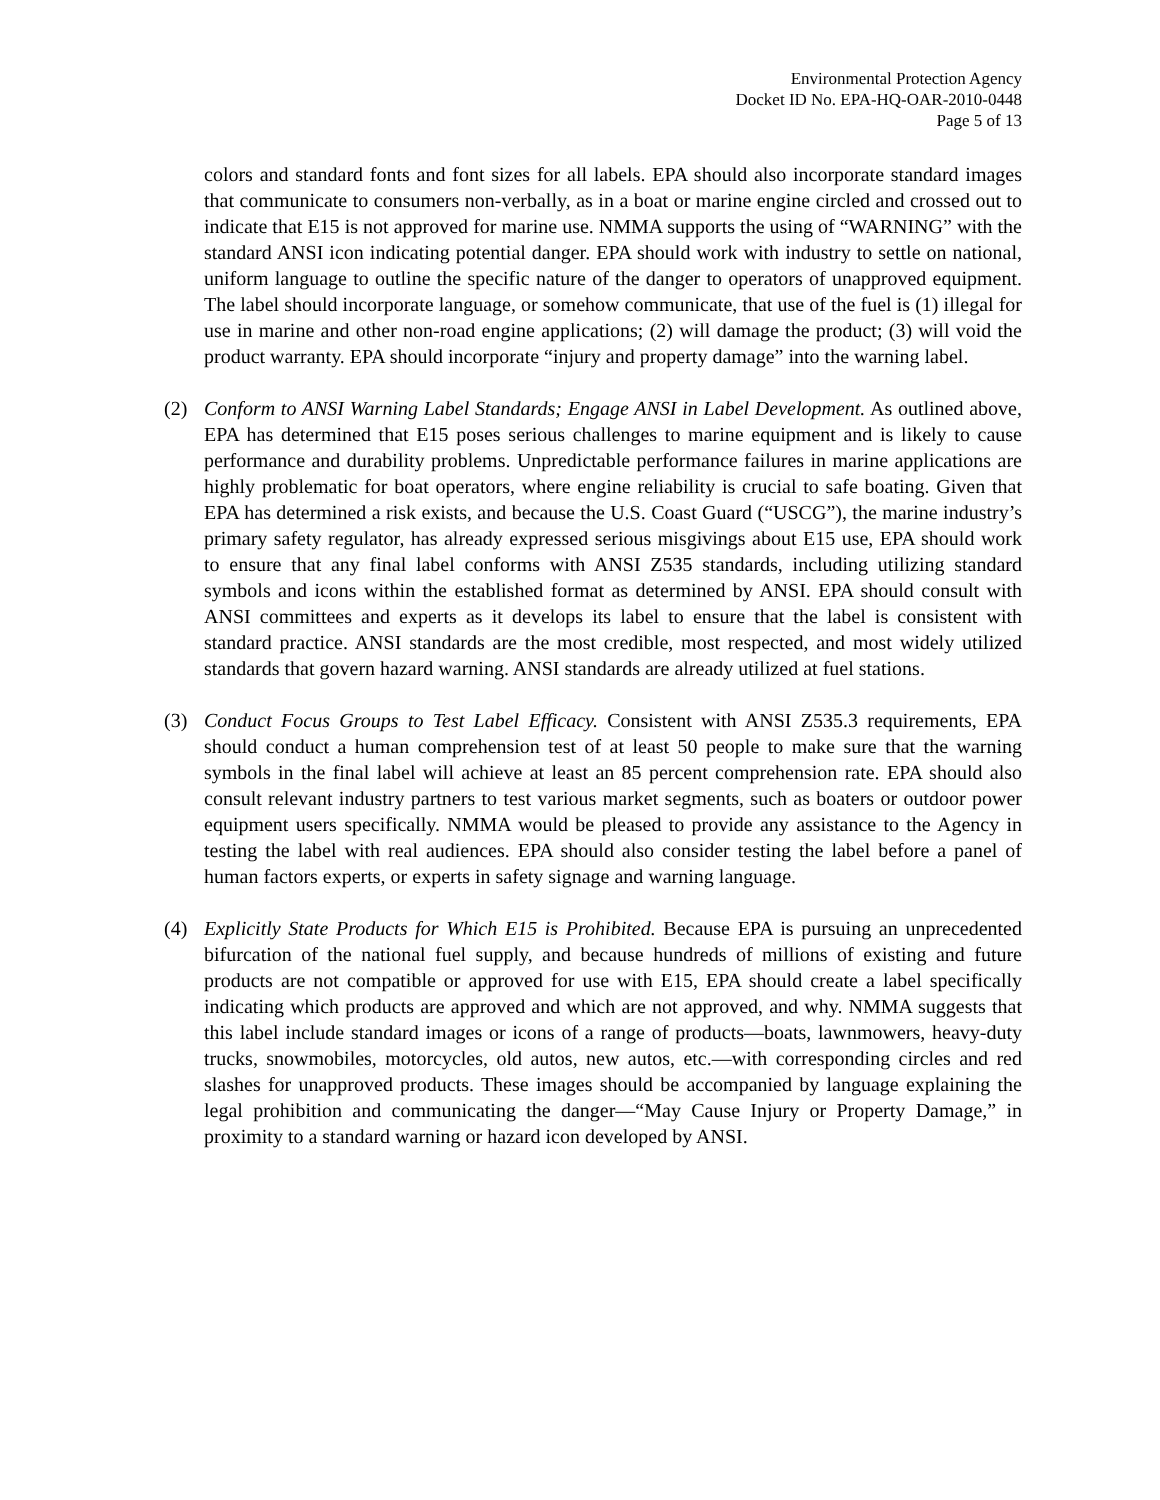Environmental Protection Agency
Docket ID No. EPA-HQ-OAR-2010-0448
Page 5 of 13
colors and standard fonts and font sizes for all labels. EPA should also incorporate standard images that communicate to consumers non-verbally, as in a boat or marine engine circled and crossed out to indicate that E15 is not approved for marine use. NMMA supports the using of “WARNING” with the standard ANSI icon indicating potential danger. EPA should work with industry to settle on national, uniform language to outline the specific nature of the danger to operators of unapproved equipment. The label should incorporate language, or somehow communicate, that use of the fuel is (1) illegal for use in marine and other non-road engine applications; (2) will damage the product; (3) will void the product warranty. EPA should incorporate “injury and property damage” into the warning label.
(2) Conform to ANSI Warning Label Standards; Engage ANSI in Label Development. As outlined above, EPA has determined that E15 poses serious challenges to marine equipment and is likely to cause performance and durability problems. Unpredictable performance failures in marine applications are highly problematic for boat operators, where engine reliability is crucial to safe boating. Given that EPA has determined a risk exists, and because the U.S. Coast Guard (“USCG”), the marine industry’s primary safety regulator, has already expressed serious misgivings about E15 use, EPA should work to ensure that any final label conforms with ANSI Z535 standards, including utilizing standard symbols and icons within the established format as determined by ANSI. EPA should consult with ANSI committees and experts as it develops its label to ensure that the label is consistent with standard practice. ANSI standards are the most credible, most respected, and most widely utilized standards that govern hazard warning. ANSI standards are already utilized at fuel stations.
(3) Conduct Focus Groups to Test Label Efficacy. Consistent with ANSI Z535.3 requirements, EPA should conduct a human comprehension test of at least 50 people to make sure that the warning symbols in the final label will achieve at least an 85 percent comprehension rate. EPA should also consult relevant industry partners to test various market segments, such as boaters or outdoor power equipment users specifically. NMMA would be pleased to provide any assistance to the Agency in testing the label with real audiences. EPA should also consider testing the label before a panel of human factors experts, or experts in safety signage and warning language.
(4) Explicitly State Products for Which E15 is Prohibited. Because EPA is pursuing an unprecedented bifurcation of the national fuel supply, and because hundreds of millions of existing and future products are not compatible or approved for use with E15, EPA should create a label specifically indicating which products are approved and which are not approved, and why. NMMA suggests that this label include standard images or icons of a range of products—boats, lawnmowers, heavy-duty trucks, snowmobiles, motorcycles, old autos, new autos, etc.—with corresponding circles and red slashes for unapproved products. These images should be accompanied by language explaining the legal prohibition and communicating the danger—“May Cause Injury or Property Damage,” in proximity to a standard warning or hazard icon developed by ANSI.